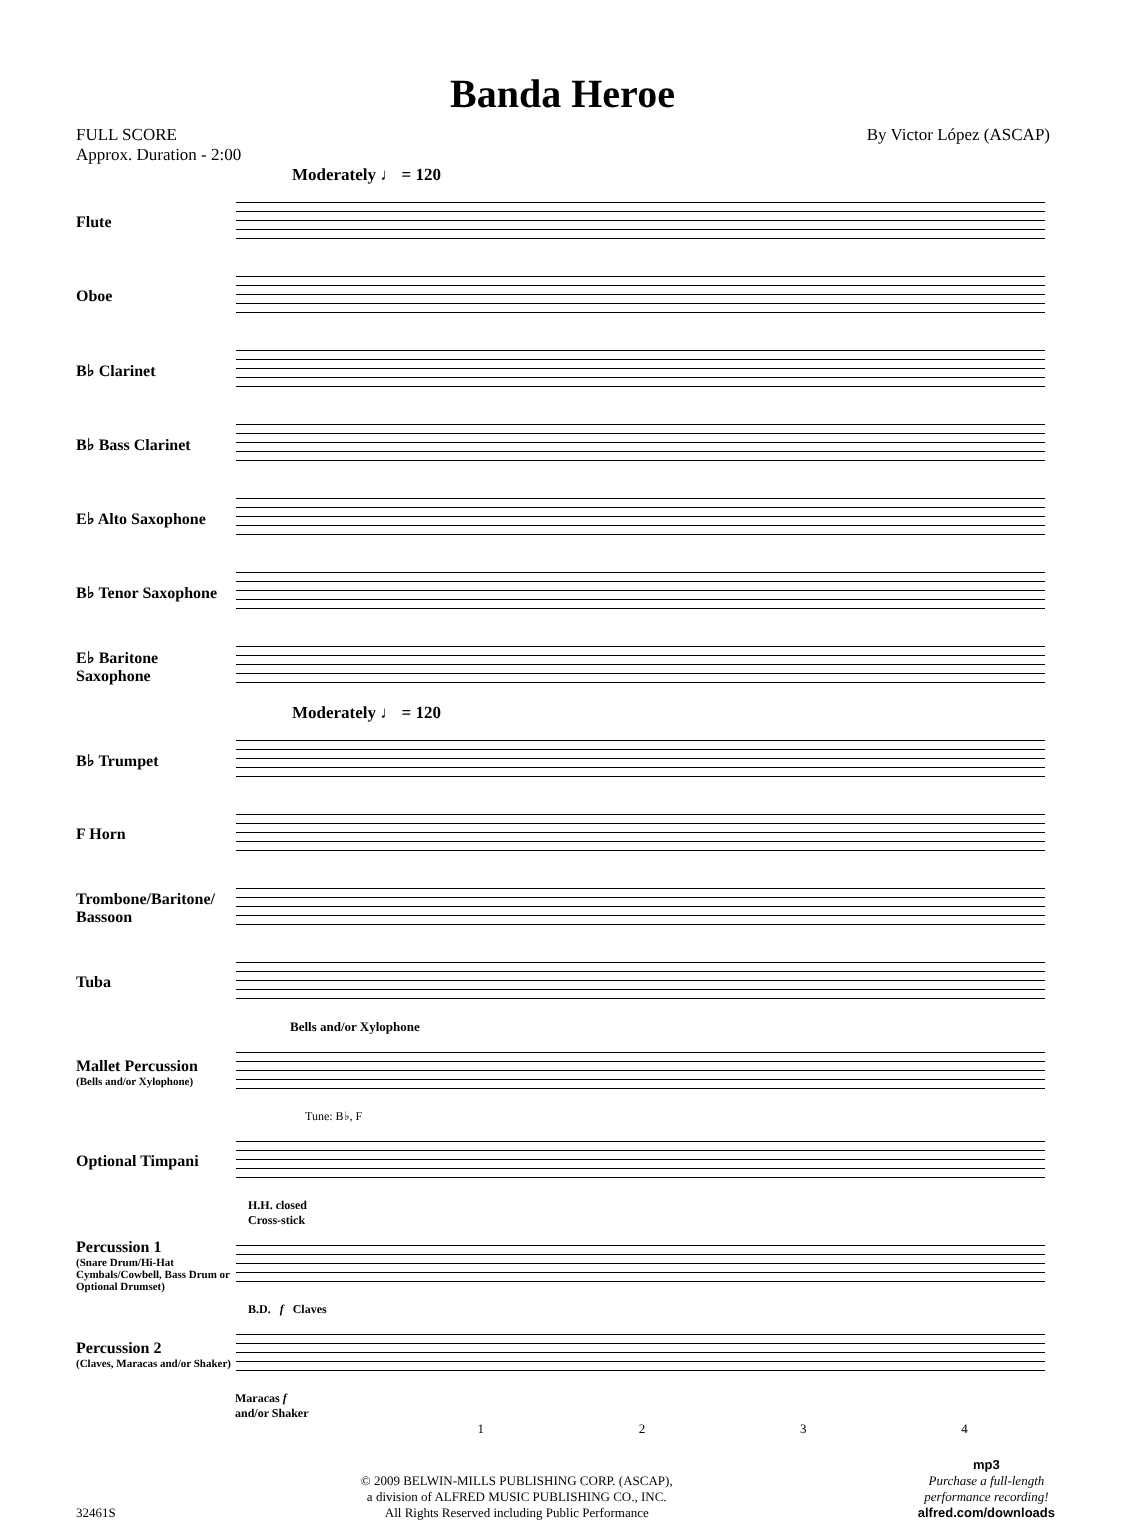Banda Heroe
FULL SCORE
Approx. Duration - 2:00
By Victor López (ASCAP)
Moderately ♩ = 120
Flute
Oboe
B♭ Clarinet
B♭ Bass Clarinet
E♭ Alto Saxophone
B♭ Tenor Saxophone
E♭ Baritone Saxophone
Moderately ♩ = 120
B♭ Trumpet
F Horn
Trombone/Baritone/ Bassoon
Tuba
Bells and/or Xylophone
Mallet Percussion
(Bells and/or Xylophone)
Tune: B♭, F
Optional Timpani
H.H. closed
Cross-stick
Percussion 1
(Snare Drum/Hi-Hat Cymbals/Cowbell, Bass Drum or Optional Drumset)
B.D. f Claves
Percussion 2
(Claves, Maracas and/or Shaker)
Maracas f
and/or Shaker
1 2 3 4
32461S
© 2009 BELWIN-MILLS PUBLISHING CORP. (ASCAP),
a division of ALFRED MUSIC PUBLISHING CO., INC.
All Rights Reserved including Public Performance
mp3
Purchase a full-length
performance recording!
alfred.com/downloads